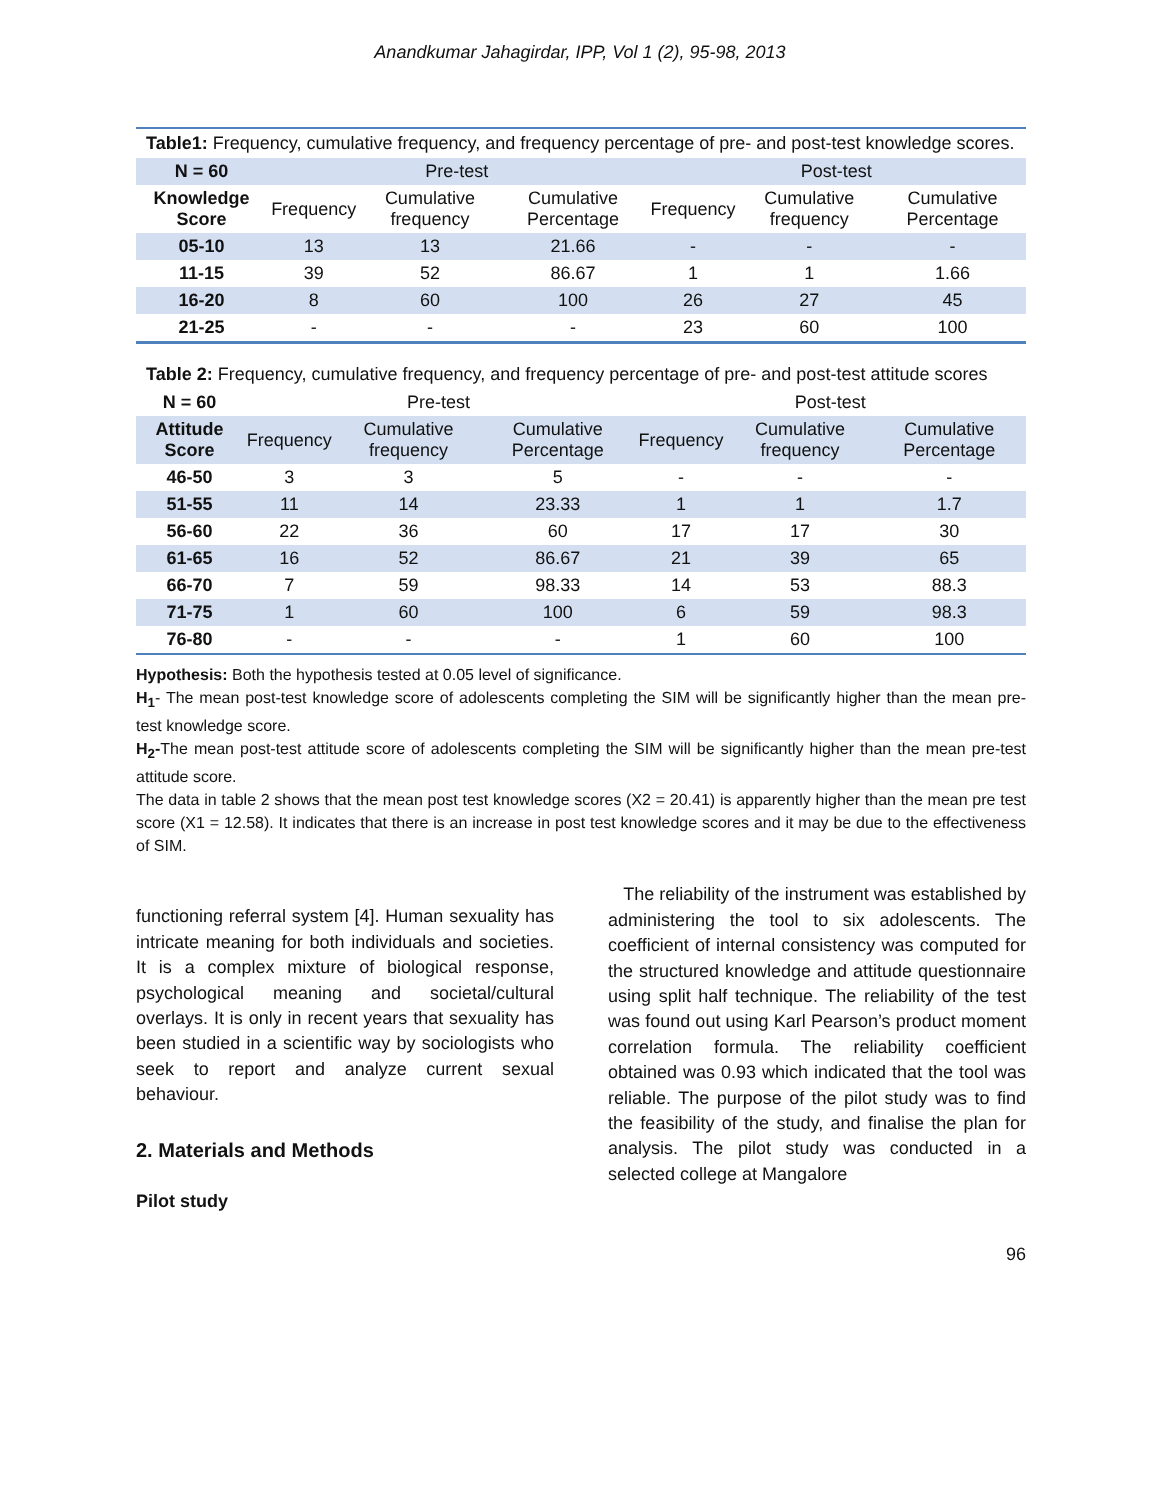Anandkumar Jahagirdar, IPP, Vol 1 (2), 95-98, 2013
Table1: Frequency, cumulative frequency, and frequency percentage of pre- and post-test knowledge scores.
| N = 60 | Pre-test | | | Post-test | | |
| --- | --- | --- | --- | --- | --- | --- |
| Knowledge Score | Frequency | Cumulative frequency | Cumulative Percentage | Frequency | Cumulative frequency | Cumulative Percentage |
| 05-10 | 13 | 13 | 21.66 | - | - | - |
| 11-15 | 39 | 52 | 86.67 | 1 | 1 | 1.66 |
| 16-20 | 8 | 60 | 100 | 26 | 27 | 45 |
| 21-25 | - | - | - | 23 | 60 | 100 |
Table 2: Frequency, cumulative frequency, and frequency percentage of pre- and post-test attitude scores
| N = 60 | Pre-test | | | Post-test | | |
| --- | --- | --- | --- | --- | --- | --- |
| Attitude Score | Frequency | Cumulative frequency | Cumulative Percentage | Frequency | Cumulative frequency | Cumulative Percentage |
| 46-50 | 3 | 3 | 5 | - | - | - |
| 51-55 | 11 | 14 | 23.33 | 1 | 1 | 1.7 |
| 56-60 | 22 | 36 | 60 | 17 | 17 | 30 |
| 61-65 | 16 | 52 | 86.67 | 21 | 39 | 65 |
| 66-70 | 7 | 59 | 98.33 | 14 | 53 | 88.3 |
| 71-75 | 1 | 60 | 100 | 6 | 59 | 98.3 |
| 76-80 | - | - | - | 1 | 60 | 100 |
Hypothesis: Both the hypothesis tested at 0.05 level of significance.
H<sub>1</sub>- The mean post-test knowledge score of adolescents completing the SIM will be significantly higher than the mean pre-test knowledge score.
H<sub>2</sub>-The mean post-test attitude score of adolescents completing the SIM will be significantly higher than the mean pre-test attitude score.
The data in table 2 shows that the mean post test knowledge scores (X2 = 20.41) is apparently higher than the mean pre test score (X1 = 12.58). It indicates that there is an increase in post test knowledge scores and it may be due to the effectiveness of SIM.
functioning referral system [4]. Human sexuality has intricate meaning for both individuals and societies. It is a complex mixture of biological response, psychological meaning and societal/cultural overlays. It is only in recent years that sexuality has been studied in a scientific way by sociologists who seek to report and analyze current sexual behaviour.
2. Materials and Methods
Pilot study
The reliability of the instrument was established by administering the tool to six adolescents. The coefficient of internal consistency was computed for the structured knowledge and attitude questionnaire using split half technique. The reliability of the test was found out using Karl Pearson’s product moment correlation formula. The reliability coefficient obtained was 0.93 which indicated that the tool was reliable. The purpose of the pilot study was to find the feasibility of the study, and finalise the plan for analysis. The pilot study was conducted in a selected college at Mangalore
96